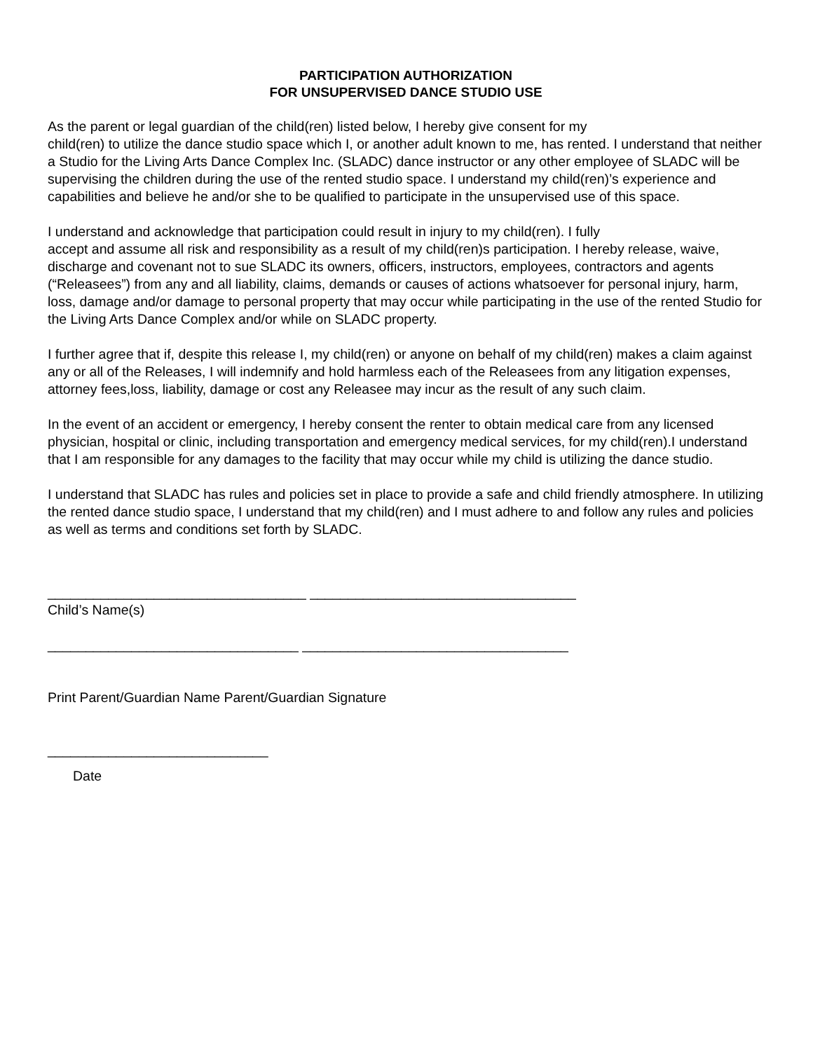PARTICIPATION AUTHORIZATION
FOR UNSUPERVISED DANCE STUDIO USE
As the parent or legal guardian of the child(ren) listed below, I hereby give consent for my
child(ren) to utilize the dance studio space which I, or another adult known to me, has rented. I understand that neither a Studio for the Living Arts Dance Complex Inc. (SLADC) dance instructor or any other employee of SLADC will be supervising the children during the use of the rented studio space. I understand my child(ren)’s experience and capabilities and believe he and/or she to be qualified to participate in the unsupervised use of this space.
I understand and acknowledge that participation could result in injury to my child(ren). I fully
accept and assume all risk and responsibility as a result of my child(ren)s participation. I hereby release, waive, discharge and covenant not to sue SLADC its owners, officers, instructors, employees, contractors and agents (“Releasees”) from any and all liability, claims, demands or causes of actions whatsoever for personal injury, harm, loss, damage and/or damage to personal property that may occur while participating in the use of the rented Studio for the Living Arts Dance Complex and/or while on SLADC property.
I further agree that if, despite this release I, my child(ren) or anyone on behalf of my child(ren) makes a claim against any or all of the Releases, I will indemnify and hold harmless each of the Releasees from any litigation expenses, attorney fees,loss, liability, damage or cost any Releasee may incur as the result of any such claim.
In the event of an accident or emergency, I hereby consent the renter to obtain medical care from any licensed physician, hospital or clinic, including transportation and emergency medical services, for my child(ren).I understand that I am responsible for any damages to the facility that may occur while my child is utilizing the dance studio.
I understand that SLADC has rules and policies set in place to provide a safe and child friendly atmosphere. In utilizing the rented dance studio space, I understand that my child(ren) and I must adhere to and follow any rules and policies as well as terms and conditions set forth by SLADC.
__________________________________ ___________________________________
Child’s Name(s)
_________________________________ ___________________________________
Print Parent/Guardian Name Parent/Guardian Signature
_____________________________
Date